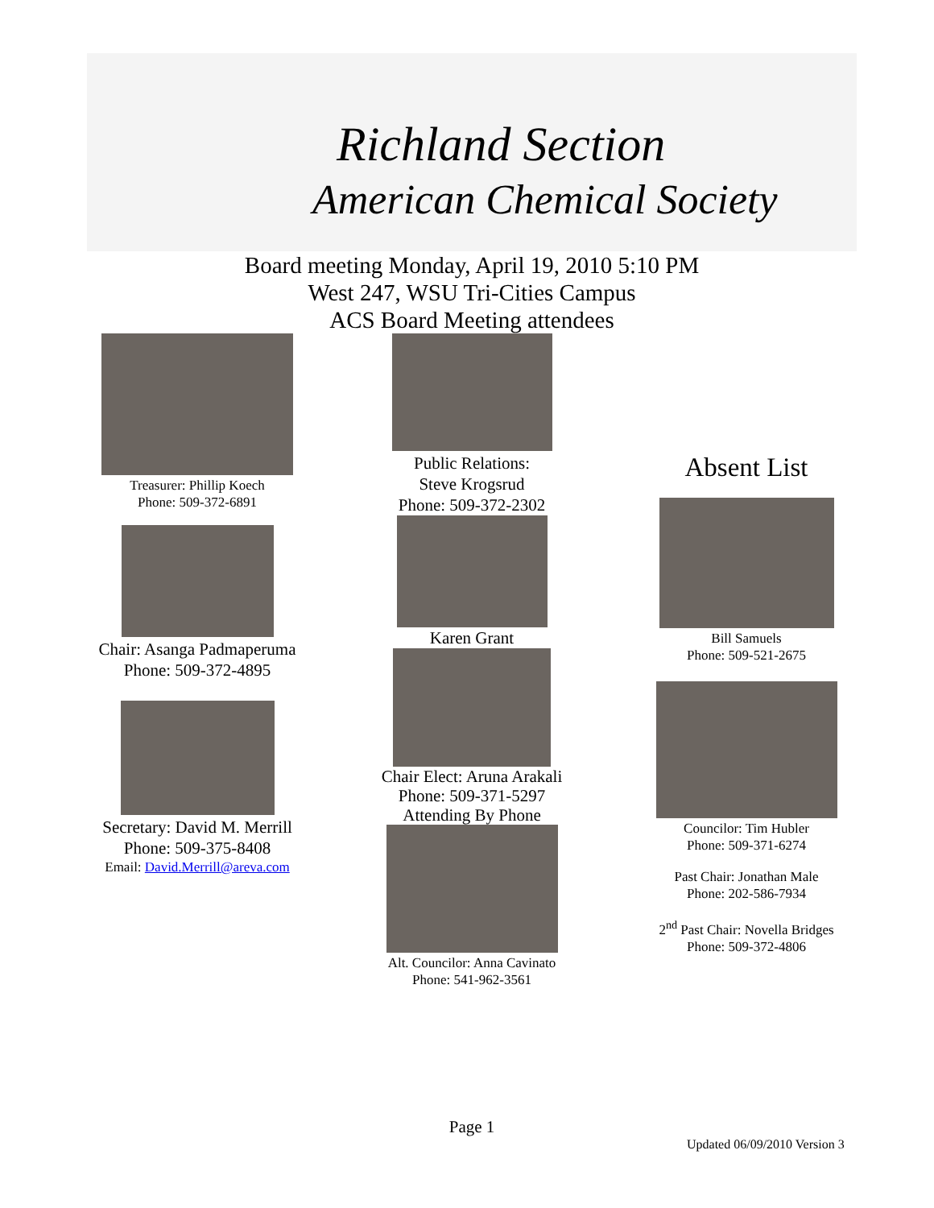Richland Section
American Chemical Society
Board meeting Monday, April 19, 2010 5:10 PM
West 247, WSU Tri-Cities Campus
ACS Board Meeting attendees
Treasurer: Phillip Koech
Phone: 509-372-6891
Chair: Asanga Padmaperuma
Phone: 509-372-4895
Secretary: David M. Merrill
Phone: 509-375-8408
Email: David.Merrill@areva.com
Public Relations:
Steve Krogsrud
Phone: 509-372-2302
Karen Grant
Chair Elect: Aruna Arakali
Phone: 509-371-5297
Attending By Phone
Alt. Councilor: Anna Cavinato
Phone: 541-962-3561
Absent List
Bill Samuels
Phone: 509-521-2675
Councilor: Tim Hubler
Phone: 509-371-6274
Past Chair: Jonathan Male
Phone: 202-586-7934
2<sup>nd</sup> Past Chair: Novella Bridges
Phone: 509-372-4806
Page 1
Updated 06/09/2010 Version 3